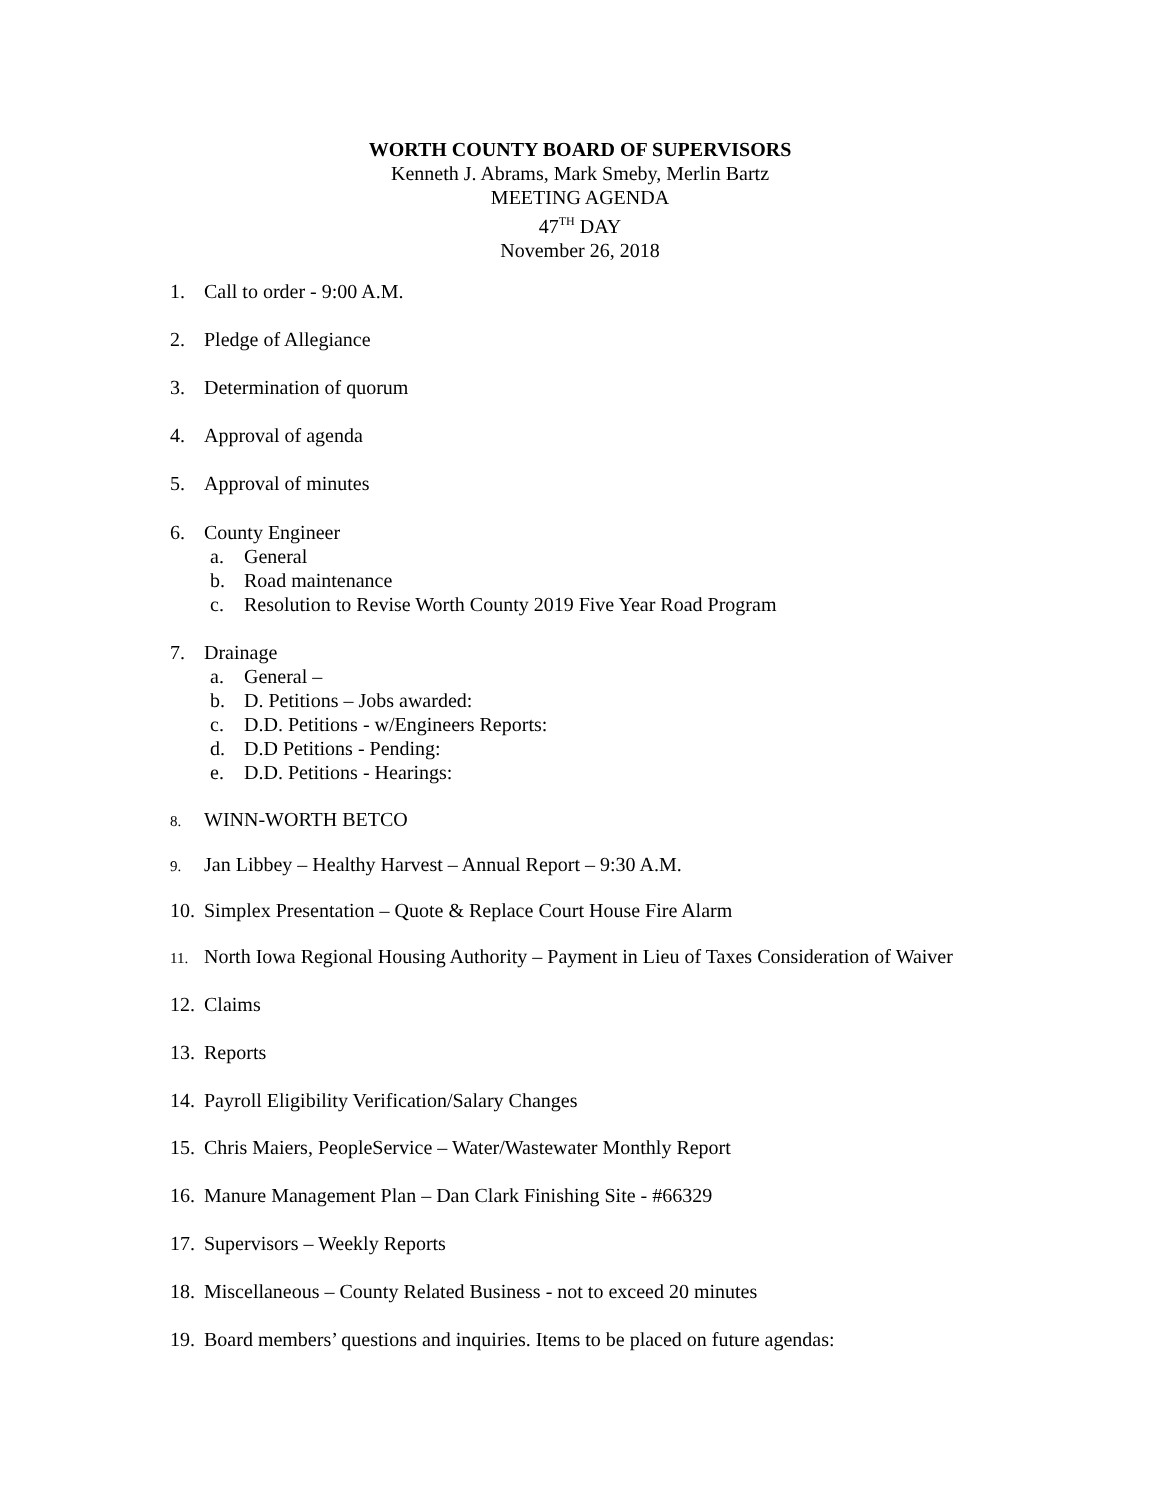WORTH COUNTY BOARD OF SUPERVISORS
Kenneth J. Abrams, Mark Smeby, Merlin Bartz
MEETING AGENDA
47<sup>TH</sup> DAY
November 26, 2018
1. Call to order - 9:00 A.M.
2. Pledge of Allegiance
3. Determination of quorum
4. Approval of agenda
5. Approval of minutes
6. County Engineer
a. General
b. Road maintenance
c. Resolution to Revise Worth County 2019 Five Year Road Program
7. Drainage
a. General –
b. D. Petitions – Jobs awarded:
c. D.D. Petitions - w/Engineers Reports:
d. D.D Petitions - Pending:
e. D.D. Petitions - Hearings:
8. WINN-WORTH BETCO
9. Jan Libbey – Healthy Harvest – Annual Report – 9:30 A.M.
10. Simplex Presentation – Quote & Replace Court House Fire Alarm
11. North Iowa Regional Housing Authority – Payment in Lieu of Taxes Consideration of Waiver
12. Claims
13. Reports
14. Payroll Eligibility Verification/Salary Changes
15. Chris Maiers, PeopleService – Water/Wastewater Monthly Report
16. Manure Management Plan – Dan Clark Finishing Site - #66329
17. Supervisors – Weekly Reports
18. Miscellaneous – County Related Business - not to exceed 20 minutes
19. Board members’ questions and inquiries. Items to be placed on future agendas: